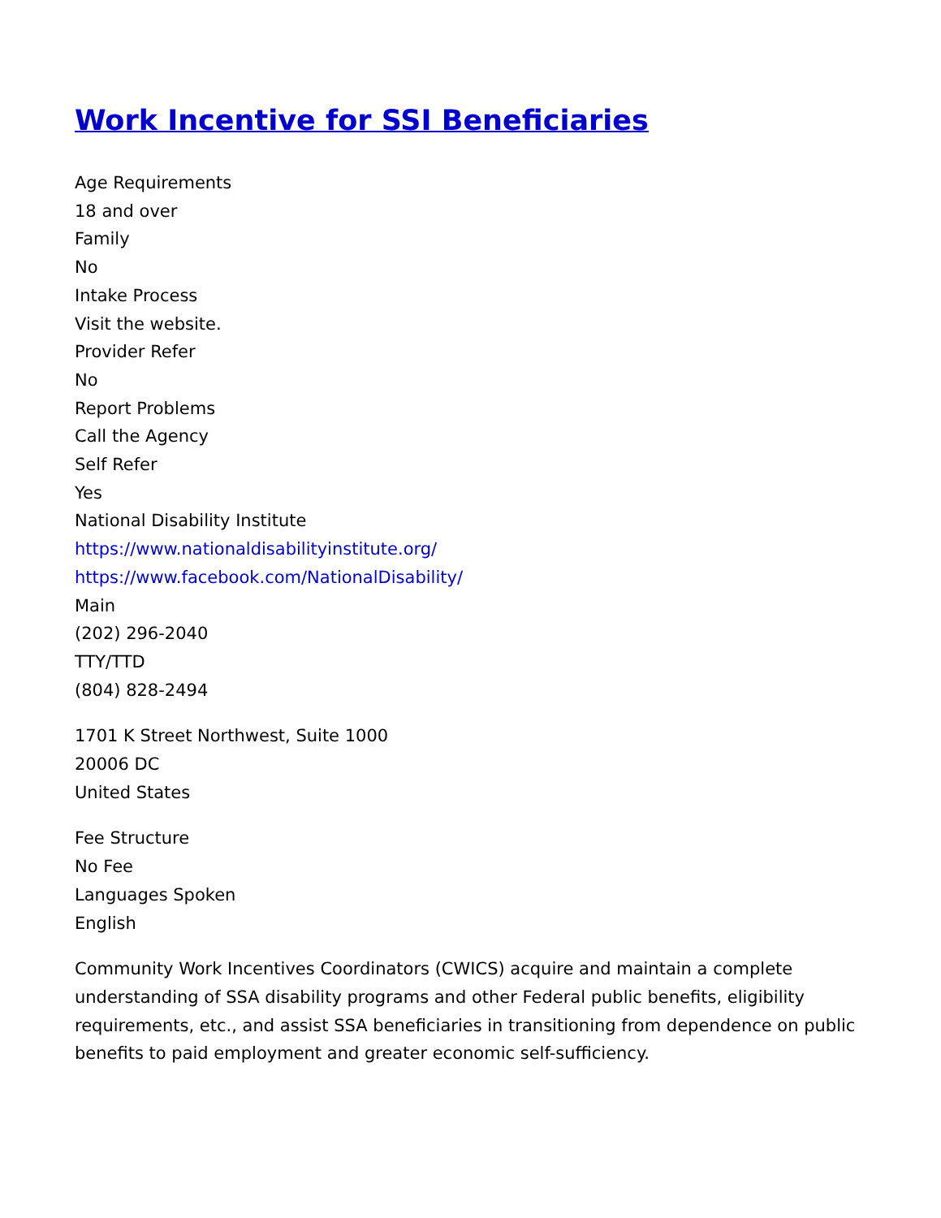Work Incentive for SSI Beneficiaries
Age Requirements
18 and over
Family
No
Intake Process
Visit the website.
Provider Refer
No
Report Problems
Call the Agency
Self Refer
Yes
National Disability Institute
https://www.nationaldisabilityinstitute.org/
https://www.facebook.com/NationalDisability/
Main
(202) 296-2040
TTY/TTD
(804) 828-2494
1701 K Street Northwest, Suite 1000
20006 DC
United States
Fee Structure
No Fee
Languages Spoken
English
Community Work Incentives Coordinators (CWICS) acquire and maintain a complete understanding of SSA disability programs and other Federal public benefits, eligibility requirements, etc., and assist SSA beneficiaries in transitioning from dependence on public benefits to paid employment and greater economic self-sufficiency.